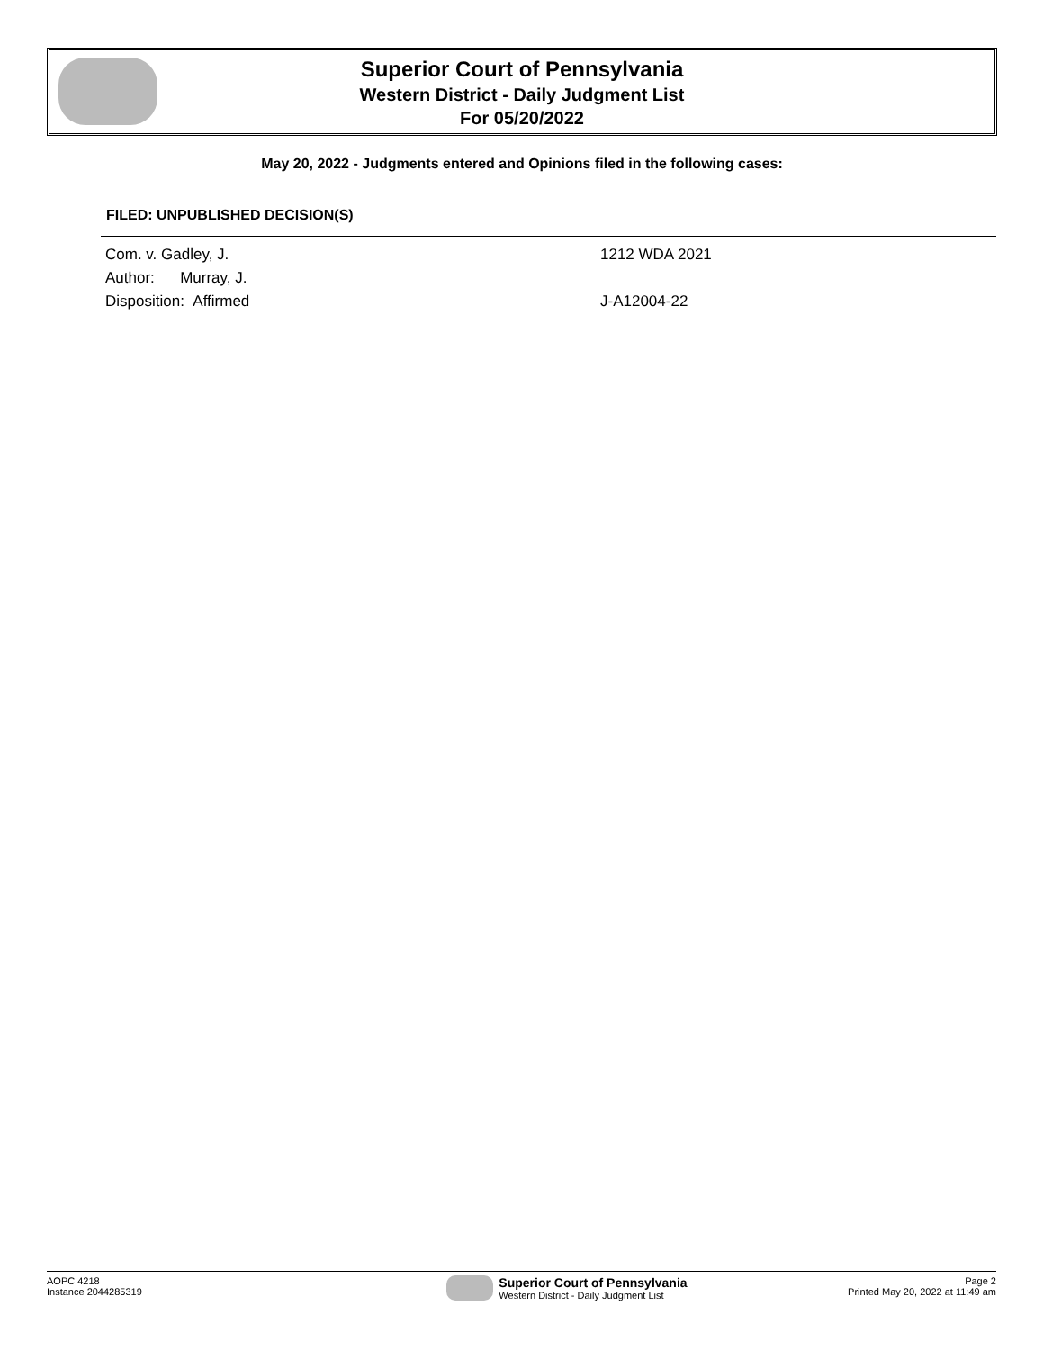Superior Court of Pennsylvania
Western District - Daily Judgment List
For 05/20/2022
May 20, 2022 - Judgments entered and Opinions filed in the following cases:
FILED: UNPUBLISHED DECISION(S)
Com. v. Gadley, J. 1212 WDA 2021
Author: Murray, J.
Disposition: Affirmed J-A12004-22
AOPC 4218
Instance 2044285319
Superior Court of Pennsylvania
Western District - Daily Judgment List
Page 2
Printed May 20, 2022 at 11:49 am